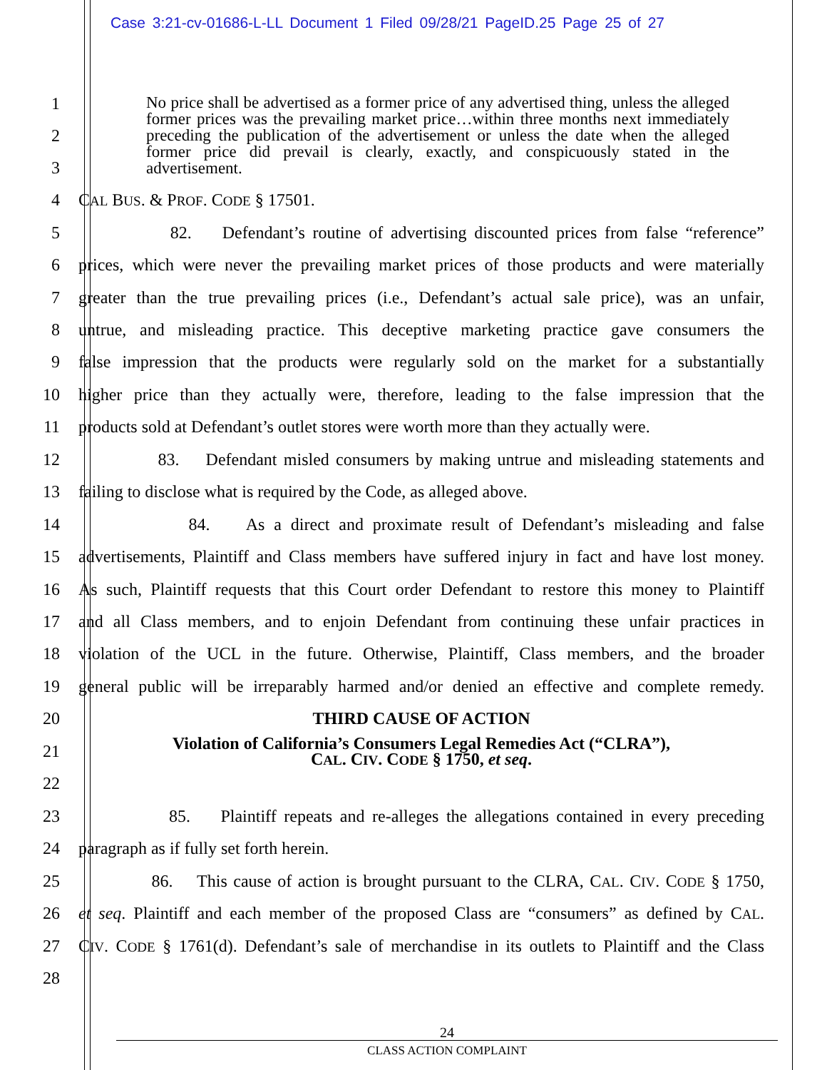Case 3:21-cv-01686-L-LL Document 1 Filed 09/28/21 PageID.25 Page 25 of 27
No price shall be advertised as a former price of any advertised thing, unless the alleged former prices was the prevailing market price…within three months next immediately preceding the publication of the advertisement or unless the date when the alleged former price did prevail is clearly, exactly, and conspicuously stated in the advertisement.
1
2
3
4 CAL BUS. & PROF. CODE § 17501.
5
82. Defendant’s routine of advertising discounted prices from false “reference”
6
prices, which were never the prevailing market prices of those products and were materially
7
greater than the true prevailing prices (i.e., Defendant’s actual sale price), was an unfair,
8
untrue, and misleading practice. This deceptive marketing practice gave consumers the
9
false impression that the products were regularly sold on the market for a substantially
10
higher price than they actually were, therefore, leading to the false impression that the
11
products sold at Defendant’s outlet stores were worth more than they actually were.
12
83. Defendant misled consumers by making untrue and misleading statements and
13
failing to disclose what is required by the Code, as alleged above.
14
84. As a direct and proximate result of Defendant’s misleading and false
15
advertisements, Plaintiff and Class members have suffered injury in fact and have lost money.
16
As such, Plaintiff requests that this Court order Defendant to restore this money to Plaintiff
17
and all Class members, and to enjoin Defendant from continuing these unfair practices in
18
violation of the UCL in the future. Otherwise, Plaintiff, Class members, and the broader
19
general public will be irreparably harmed and/or denied an effective and complete remedy.
20 THIRD CAUSE OF ACTION
21
Violation of California’s Consumers Legal Remedies Act (“CLRA”),
CAL. CIV. CODE § 1750, et seq.
22
23
85. Plaintiff repeats and re-alleges the allegations contained in every preceding
24 paragraph as if fully set forth herein.
25
86. This cause of action is brought pursuant to the CLRA, CAL. CIV. CODE § 1750,
26
et seq. Plaintiff and each member of the proposed Class are “consumers” as defined by CAL.
27
CIV. CODE § 1761(d). Defendant’s sale of merchandise in its outlets to Plaintiff and the Class
28
24
CLASS ACTION COMPLAINT